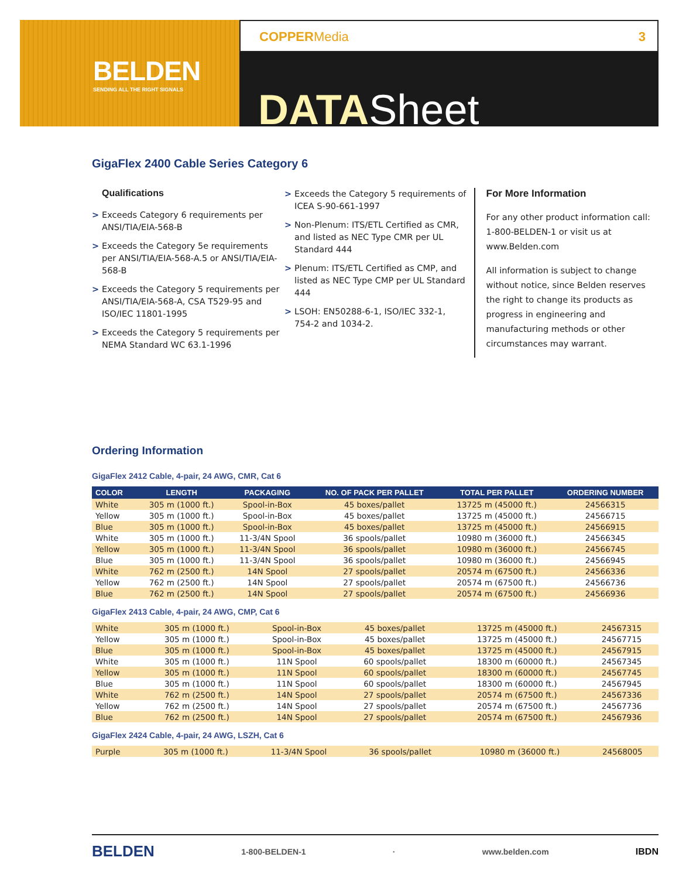BELDEN
SENDING ALL THE RIGHT SIGNALS
COPPERMedia 3
DATASheet
GigaFlex 2400 Cable Series Category 6
Qualifications
> Exceeds Category 6 requirements per ANSI/TIA/EIA-568-B
> Exceeds the Category 5e requirements per ANSI/TIA/EIA-568-A.5 or ANSI/TIA/EIA-568-B
> Exceeds the Category 5 requirements per ANSI/TIA/EIA-568-A, CSA T529-95 and ISO/IEC 11801-1995
> Exceeds the Category 5 requirements per NEMA Standard WC 63.1-1996
> Exceeds the Category 5 requirements of ICEA S-90-661-1997
> Non-Plenum: ITS/ETL Certified as CMR, and listed as NEC Type CMR per UL Standard 444
> Plenum: ITS/ETL Certified as CMP, and listed as NEC Type CMP per UL Standard 444
> LSOH: EN50288-6-1, ISO/IEC 332-1, 754-2 and 1034-2.
For More Information
For any other product information call: 1-800-BELDEN-1 or visit us at www.Belden.com
All information is subject to change without notice, since Belden reserves the right to change its products as progress in engineering and manufacturing methods or other circumstances may warrant.
Ordering Information
GigaFlex 2412 Cable, 4-pair, 24 AWG, CMR, Cat 6
| COLOR | LENGTH | PACKAGING | NO. OF PACK PER PALLET | TOTAL PER PALLET | ORDERING NUMBER |
| --- | --- | --- | --- | --- | --- |
| White | 305 m (1000 ft.) | Spool-in-Box | 45 boxes/pallet | 13725 m (45000 ft.) | 24566315 |
| Yellow | 305 m (1000 ft.) | Spool-in-Box | 45 boxes/pallet | 13725 m (45000 ft.) | 24566715 |
| Blue | 305 m (1000 ft.) | Spool-in-Box | 45 boxes/pallet | 13725 m (45000 ft.) | 24566915 |
| White | 305 m (1000 ft.) | 11-3/4N Spool | 36 spools/pallet | 10980 m (36000 ft.) | 24566345 |
| Yellow | 305 m (1000 ft.) | 11-3/4N Spool | 36 spools/pallet | 10980 m (36000 ft.) | 24566745 |
| Blue | 305 m (1000 ft.) | 11-3/4N Spool | 36 spools/pallet | 10980 m (36000 ft.) | 24566945 |
| White | 762 m (2500 ft.) | 14N Spool | 27 spools/pallet | 20574 m (67500 ft.) | 24566336 |
| Yellow | 762 m (2500 ft.) | 14N Spool | 27 spools/pallet | 20574 m (67500 ft.) | 24566736 |
| Blue | 762 m (2500 ft.) | 14N Spool | 27 spools/pallet | 20574 m (67500 ft.) | 24566936 |
GigaFlex 2413 Cable, 4-pair, 24 AWG, CMP, Cat 6
| White | 305 m (1000 ft.) | Spool-in-Box | 45 boxes/pallet | 13725 m (45000 ft.) | 24567315 |
| Yellow | 305 m (1000 ft.) | Spool-in-Box | 45 boxes/pallet | 13725 m (45000 ft.) | 24567715 |
| Blue | 305 m (1000 ft.) | Spool-in-Box | 45 boxes/pallet | 13725 m (45000 ft.) | 24567915 |
| White | 305 m (1000 ft.) | 11N Spool | 60 spools/pallet | 18300 m (60000 ft.) | 24567345 |
| Yellow | 305 m (1000 ft.) | 11N Spool | 60 spools/pallet | 18300 m (60000 ft.) | 24567745 |
| Blue | 305 m (1000 ft.) | 11N Spool | 60 spools/pallet | 18300 m (60000 ft.) | 24567945 |
| White | 762 m (2500 ft.) | 14N Spool | 27 spools/pallet | 20574 m (67500 ft.) | 24567336 |
| Yellow | 762 m (2500 ft.) | 14N Spool | 27 spools/pallet | 20574 m (67500 ft.) | 24567736 |
| Blue | 762 m (2500 ft.) | 14N Spool | 27 spools/pallet | 20574 m (67500 ft.) | 24567936 |
GigaFlex 2424 Cable, 4-pair, 24 AWG, LSZH, Cat 6
| Purple | 305 m (1000 ft.) | 11-3/4N Spool | 36 spools/pallet | 10980 m (36000 ft.) | 24568005 |
BELDEN 1-800-BELDEN-1 · www.belden.com IBDN